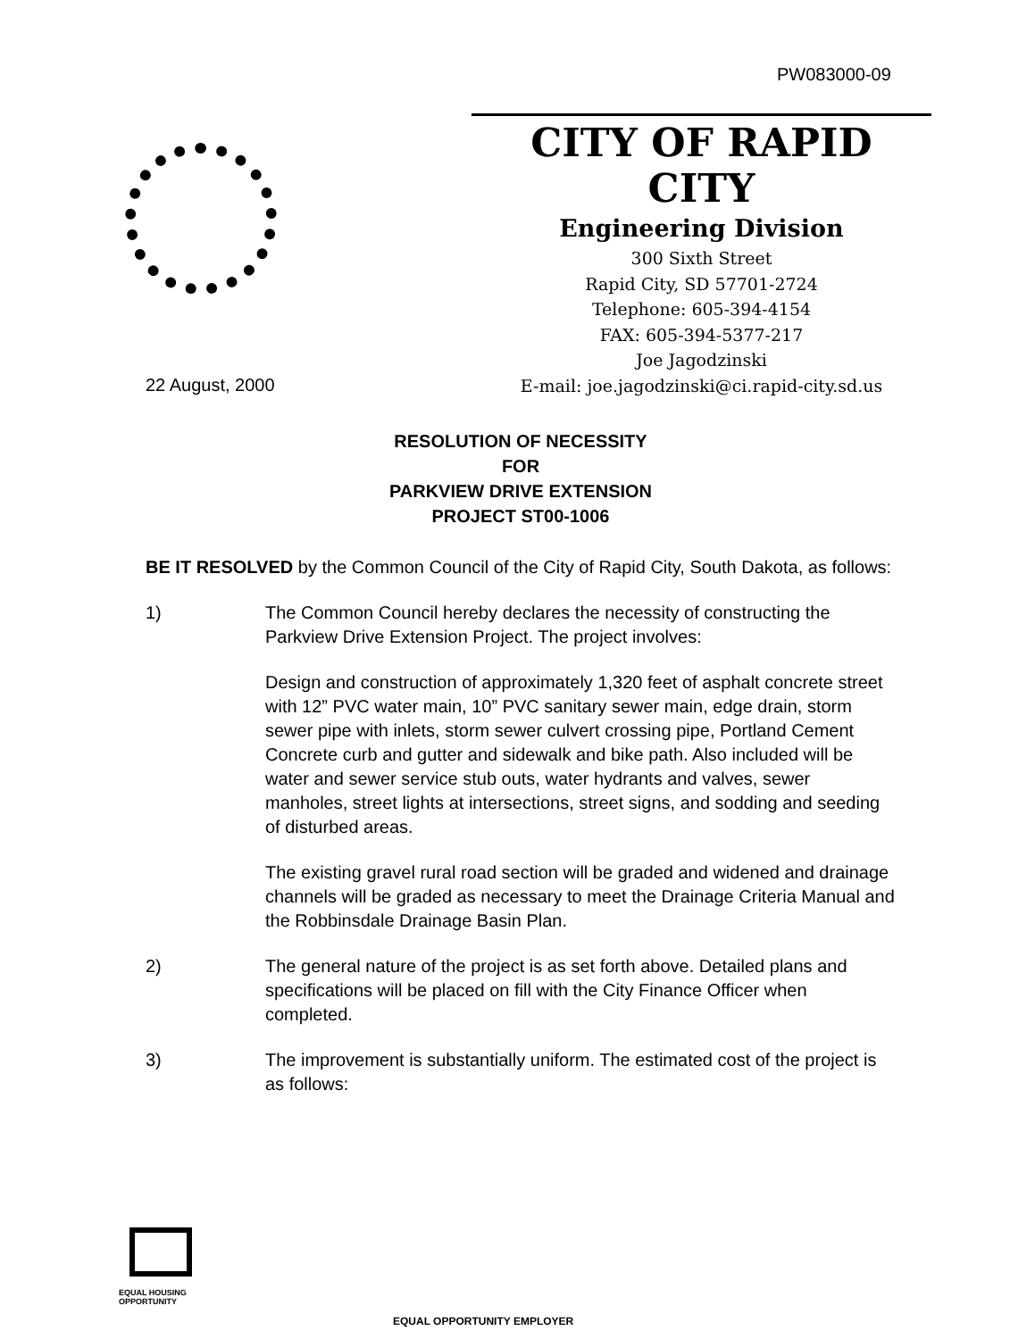PW083000-09
CITY OF RAPID CITY
Engineering Division
300 Sixth Street
Rapid City, SD 57701-2724
Telephone: 605-394-4154
FAX: 605-394-5377-217
Joe Jagodzinski
E-mail: joe.jagodzinski@ci.rapid-city.sd.us
22 August, 2000
RESOLUTION OF NECESSITY
FOR
PARKVIEW DRIVE EXTENSION
PROJECT ST00-1006
BE IT RESOLVED by the Common Council of the City of Rapid City, South Dakota, as follows:
1) The Common Council hereby declares the necessity of constructing the Parkview Drive Extension Project. The project involves:
Design and construction of approximately 1,320 feet of asphalt concrete street with 12” PVC water main, 10” PVC sanitary sewer main, edge drain, storm sewer pipe with inlets, storm sewer culvert crossing pipe, Portland Cement Concrete curb and gutter and sidewalk and bike path. Also included will be water and sewer service stub outs, water hydrants and valves, sewer manholes, street lights at intersections, street signs, and sodding and seeding of disturbed areas.
The existing gravel rural road section will be graded and widened and drainage channels will be graded as necessary to meet the Drainage Criteria Manual and the Robbinsdale Drainage Basin Plan.
2) The general nature of the project is as set forth above. Detailed plans and specifications will be placed on fill with the City Finance Officer when completed.
3) The improvement is substantially uniform. The estimated cost of the project is as follows:
EQUAL HOUSING
OPPORTUNITY
EQUAL OPPORTUNITY EMPLOYER